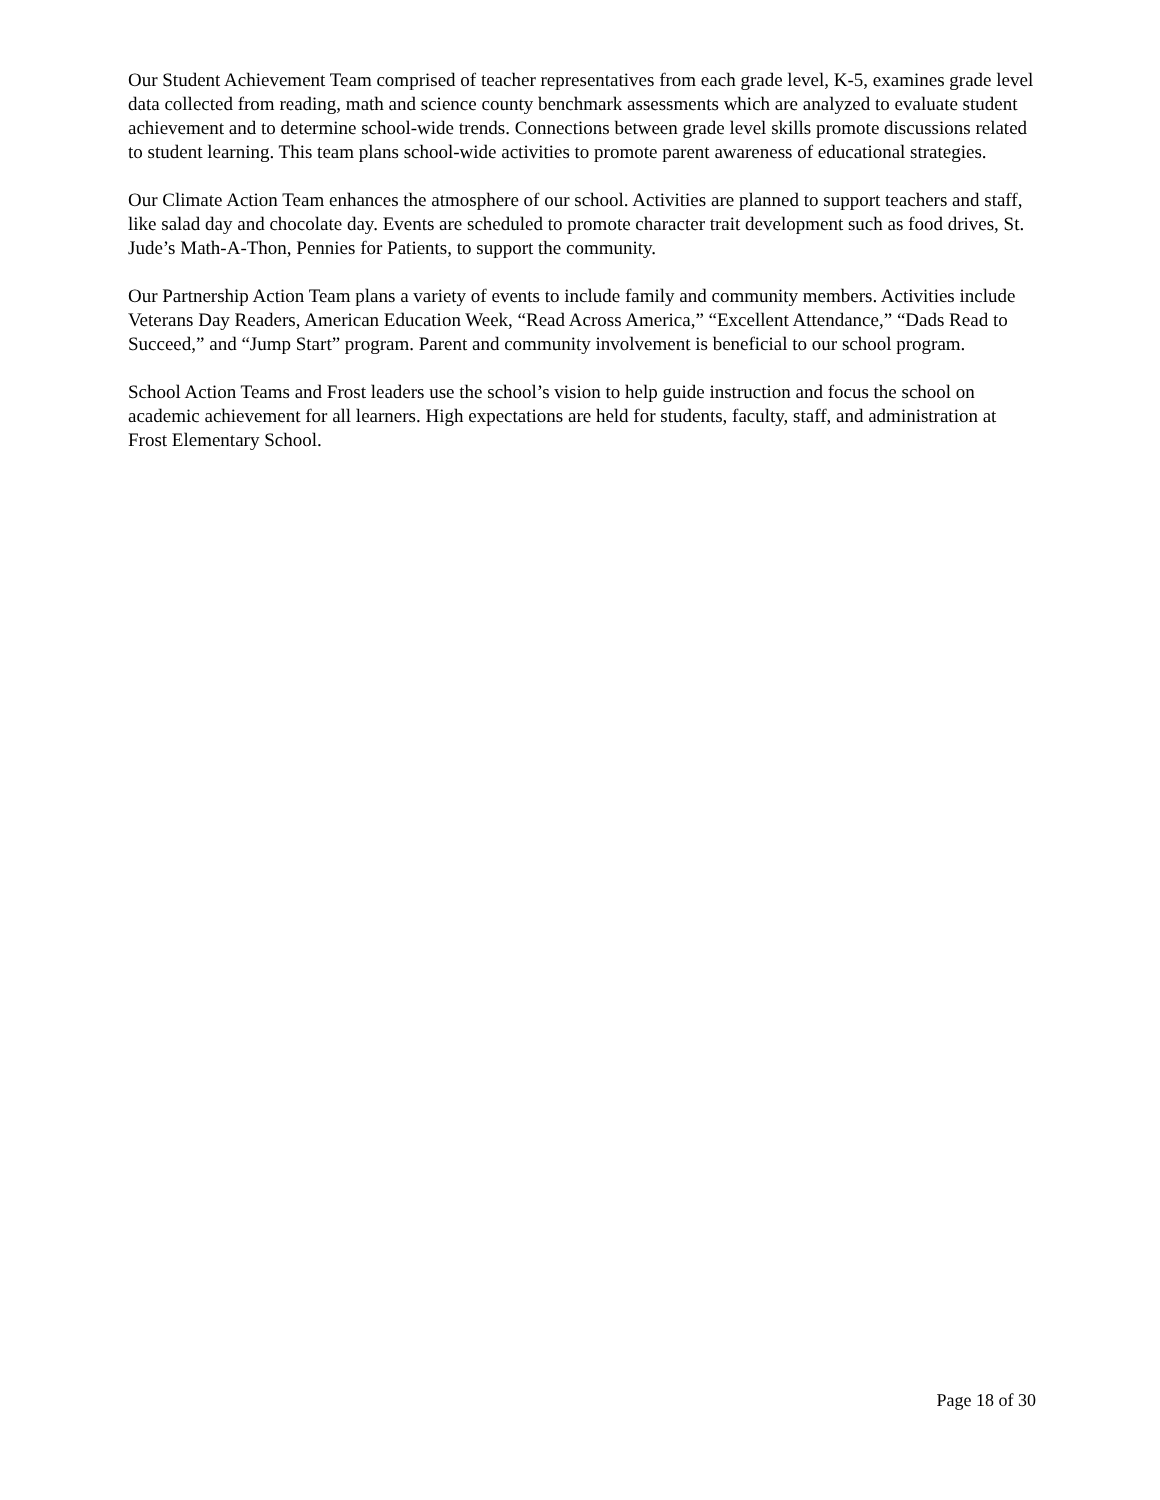Our Student Achievement Team comprised of teacher representatives from each grade level, K-5, examines grade level data collected from reading, math and science county benchmark assessments which are analyzed to evaluate student achievement and to determine school-wide trends. Connections between grade level skills promote discussions related to student learning. This team plans school-wide activities to promote parent awareness of educational strategies.
Our Climate Action Team enhances the atmosphere of our school. Activities are planned to support teachers and staff, like salad day and chocolate day. Events are scheduled to promote character trait development such as food drives, St. Jude’s Math-A-Thon, Pennies for Patients, to support the community.
Our Partnership Action Team plans a variety of events to include family and community members. Activities include Veterans Day Readers, American Education Week, “Read Across America,” “Excellent Attendance,” “Dads Read to Succeed,” and “Jump Start” program. Parent and community involvement is beneficial to our school program.
School Action Teams and Frost leaders use the school’s vision to help guide instruction and focus the school on academic achievement for all learners. High expectations are held for students, faculty, staff, and administration at Frost Elementary School.
Page 18 of 30